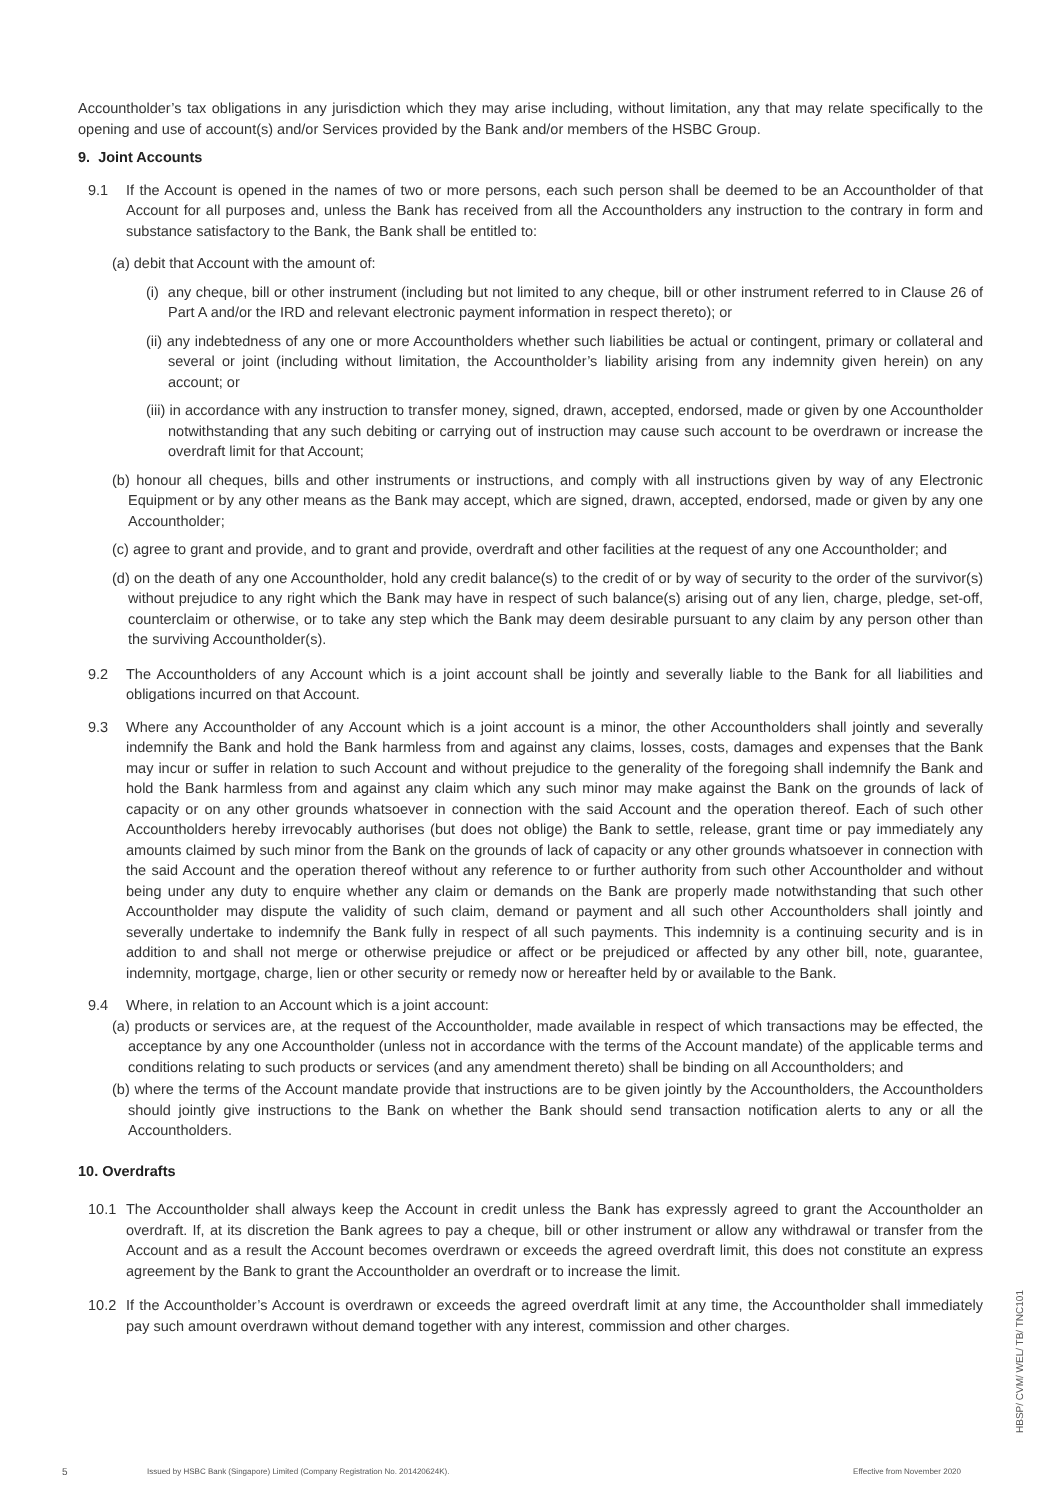Accountholder’s tax obligations in any jurisdiction which they may arise including, without limitation, any that may relate specifically to the opening and use of account(s) and/or Services provided by the Bank and/or members of the HSBC Group.
9. Joint Accounts
9.1 If the Account is opened in the names of two or more persons, each such person shall be deemed to be an Accountholder of that Account for all purposes and, unless the Bank has received from all the Accountholders any instruction to the contrary in form and substance satisfactory to the Bank, the Bank shall be entitled to:
(a) debit that Account with the amount of:
(i) any cheque, bill or other instrument (including but not limited to any cheque, bill or other instrument referred to in Clause 26 of Part A and/or the IRD and relevant electronic payment information in respect thereto); or
(ii) any indebtedness of any one or more Accountholders whether such liabilities be actual or contingent, primary or collateral and several or joint (including without limitation, the Accountholder’s liability arising from any indemnity given herein) on any account; or
(iii) in accordance with any instruction to transfer money, signed, drawn, accepted, endorsed, made or given by one Accountholder notwithstanding that any such debiting or carrying out of instruction may cause such account to be overdrawn or increase the overdraft limit for that Account;
(b) honour all cheques, bills and other instruments or instructions, and comply with all instructions given by way of any Electronic Equipment or by any other means as the Bank may accept, which are signed, drawn, accepted, endorsed, made or given by any one Accountholder;
(c) agree to grant and provide, and to grant and provide, overdraft and other facilities at the request of any one Accountholder; and
(d) on the death of any one Accountholder, hold any credit balance(s) to the credit of or by way of security to the order of the survivor(s) without prejudice to any right which the Bank may have in respect of such balance(s) arising out of any lien, charge, pledge, set-off, counterclaim or otherwise, or to take any step which the Bank may deem desirable pursuant to any claim by any person other than the surviving Accountholder(s).
9.2 The Accountholders of any Account which is a joint account shall be jointly and severally liable to the Bank for all liabilities and obligations incurred on that Account.
9.3 Where any Accountholder of any Account which is a joint account is a minor, the other Accountholders shall jointly and severally indemnify the Bank and hold the Bank harmless from and against any claims, losses, costs, damages and expenses that the Bank may incur or suffer in relation to such Account and without prejudice to the generality of the foregoing shall indemnify the Bank and hold the Bank harmless from and against any claim which any such minor may make against the Bank on the grounds of lack of capacity or on any other grounds whatsoever in connection with the said Account and the operation thereof. Each of such other Accountholders hereby irrevocably authorises (but does not oblige) the Bank to settle, release, grant time or pay immediately any amounts claimed by such minor from the Bank on the grounds of lack of capacity or any other grounds whatsoever in connection with the said Account and the operation thereof without any reference to or further authority from such other Accountholder and without being under any duty to enquire whether any claim or demands on the Bank are properly made notwithstanding that such other Accountholder may dispute the validity of such claim, demand or payment and all such other Accountholders shall jointly and severally undertake to indemnify the Bank fully in respect of all such payments. This indemnity is a continuing security and is in addition to and shall not merge or otherwise prejudice or affect or be prejudiced or affected by any other bill, note, guarantee, indemnity, mortgage, charge, lien or other security or remedy now or hereafter held by or available to the Bank.
9.4 Where, in relation to an Account which is a joint account:
(a) products or services are, at the request of the Accountholder, made available in respect of which transactions may be effected, the acceptance by any one Accountholder (unless not in accordance with the terms of the Account mandate) of the applicable terms and conditions relating to such products or services (and any amendment thereto) shall be binding on all Accountholders; and
(b) where the terms of the Account mandate provide that instructions are to be given jointly by the Accountholders, the Accountholders should jointly give instructions to the Bank on whether the Bank should send transaction notification alerts to any or all the Accountholders.
10. Overdrafts
10.1 The Accountholder shall always keep the Account in credit unless the Bank has expressly agreed to grant the Accountholder an overdraft. If, at its discretion the Bank agrees to pay a cheque, bill or other instrument or allow any withdrawal or transfer from the Account and as a result the Account becomes overdrawn or exceeds the agreed overdraft limit, this does not constitute an express agreement by the Bank to grant the Accountholder an overdraft or to increase the limit.
10.2 If the Accountholder’s Account is overdrawn or exceeds the agreed overdraft limit at any time, the Accountholder shall immediately pay such amount overdrawn without demand together with any interest, commission and other charges.
5 Issued by HSBC Bank (Singapore) Limited (Company Registration No. 201420624K). Effective from November 2020
HBSP/ CVM/ WEL/ TB/ TNC101